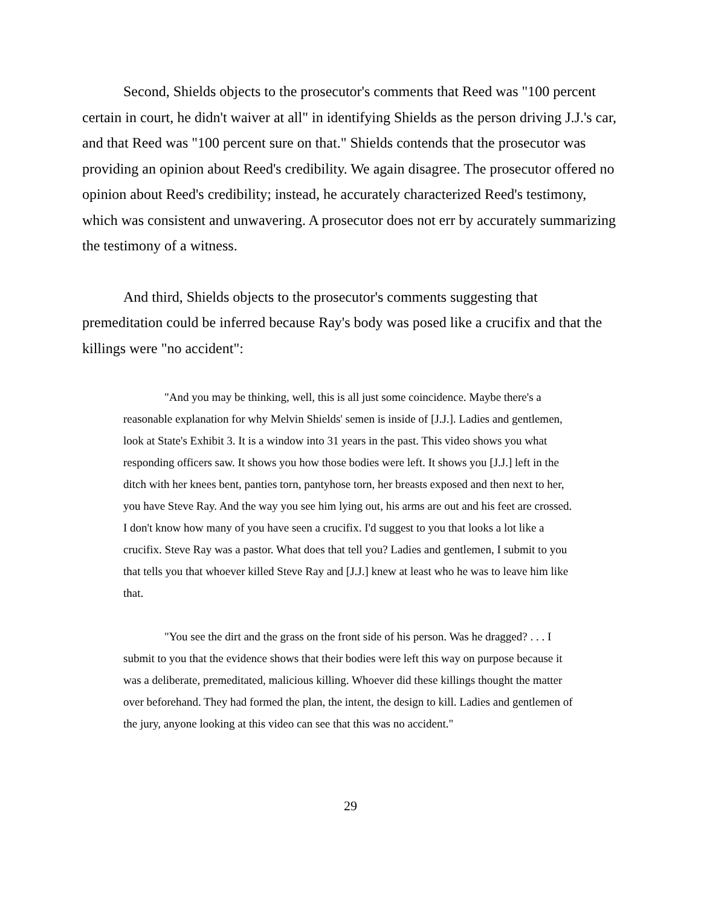Second, Shields objects to the prosecutor's comments that Reed was "100 percent certain in court, he didn't waiver at all" in identifying Shields as the person driving J.J.'s car, and that Reed was "100 percent sure on that." Shields contends that the prosecutor was providing an opinion about Reed's credibility. We again disagree. The prosecutor offered no opinion about Reed's credibility; instead, he accurately characterized Reed's testimony, which was consistent and unwavering. A prosecutor does not err by accurately summarizing the testimony of a witness.
And third, Shields objects to the prosecutor's comments suggesting that premeditation could be inferred because Ray's body was posed like a crucifix and that the killings were "no accident":
"And you may be thinking, well, this is all just some coincidence. Maybe there's a reasonable explanation for why Melvin Shields' semen is inside of [J.J.]. Ladies and gentlemen, look at State's Exhibit 3. It is a window into 31 years in the past. This video shows you what responding officers saw. It shows you how those bodies were left. It shows you [J.J.] left in the ditch with her knees bent, panties torn, pantyhose torn, her breasts exposed and then next to her, you have Steve Ray. And the way you see him lying out, his arms are out and his feet are crossed. I don't know how many of you have seen a crucifix. I'd suggest to you that looks a lot like a crucifix. Steve Ray was a pastor. What does that tell you? Ladies and gentlemen, I submit to you that tells you that whoever killed Steve Ray and [J.J.] knew at least who he was to leave him like that.
"You see the dirt and the grass on the front side of his person. Was he dragged? . . . I submit to you that the evidence shows that their bodies were left this way on purpose because it was a deliberate, premeditated, malicious killing. Whoever did these killings thought the matter over beforehand. They had formed the plan, the intent, the design to kill. Ladies and gentlemen of the jury, anyone looking at this video can see that this was no accident."
29